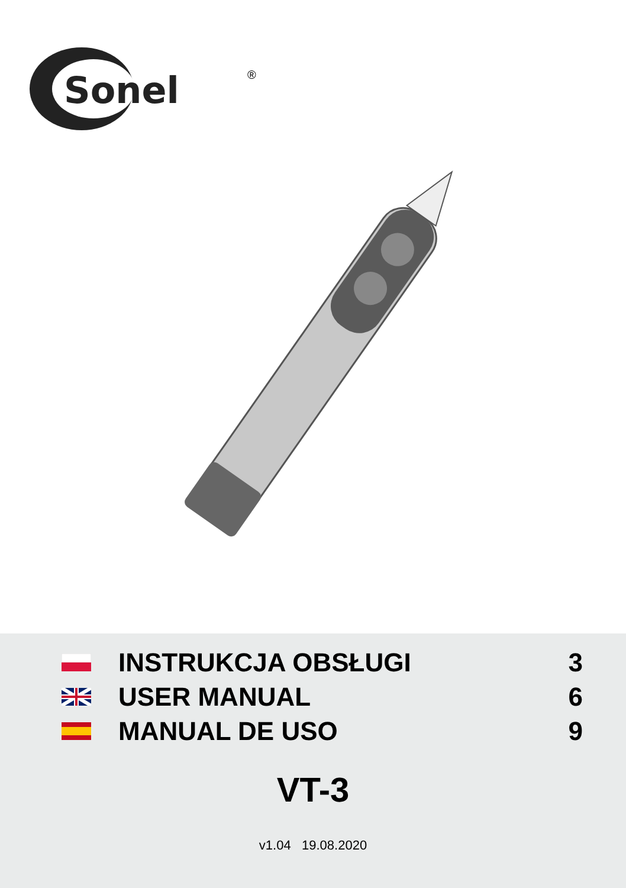Sonel
®
| | INSTRUKCJA OBSŁUGI | 3 |
| | USER MANUAL | 6 |
| | MANUAL DE USO | 9 |
VT-3
v1.04 19.08.2020